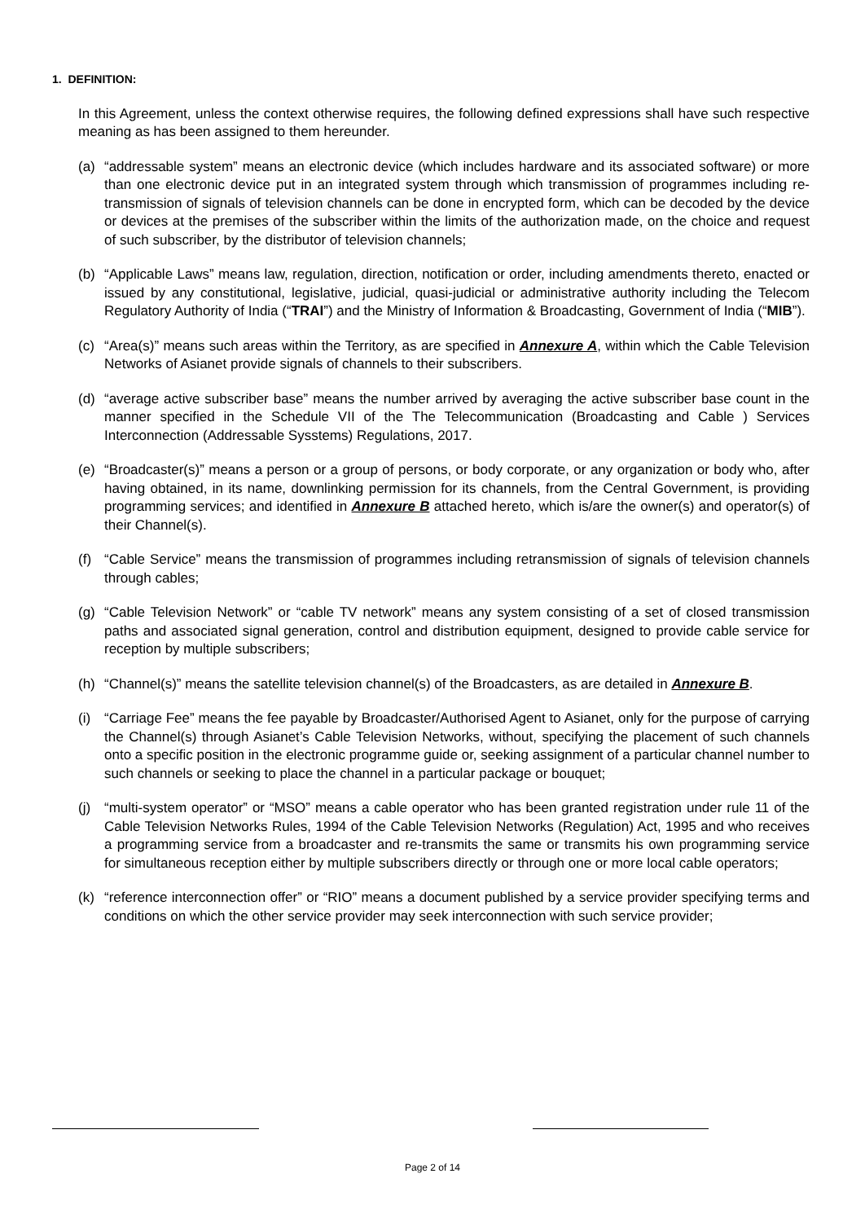1. DEFINITION:
In this Agreement, unless the context otherwise requires, the following defined expressions shall have such respective meaning as has been assigned to them hereunder.
(a) “addressable system” means an electronic device (which includes hardware and its associated software) or more than one electronic device put in an integrated system through which transmission of programmes including re-transmission of signals of television channels can be done in encrypted form, which can be decoded by the device or devices at the premises of the subscriber within the limits of the authorization made, on the choice and request of such subscriber, by the distributor of television channels;
(b) “Applicable Laws” means law, regulation, direction, notification or order, including amendments thereto, enacted or issued by any constitutional, legislative, judicial, quasi-judicial or administrative authority including the Telecom Regulatory Authority of India (“TRAI”) and the Ministry of Information & Broadcasting, Government of India (“MIB”).
(c) “Area(s)” means such areas within the Territory, as are specified in Annexure A, within which the Cable Television Networks of Asianet provide signals of channels to their subscribers.
(d) “average active subscriber base” means the number arrived by averaging the active subscriber base count in the manner specified in the Schedule VII of the The Telecommunication (Broadcasting and Cable ) Services Interconnection (Addressable Sysstems) Regulations, 2017.
(e) “Broadcaster(s)” means a person or a group of persons, or body corporate, or any organization or body who, after having obtained, in its name, downlinking permission for its channels, from the Central Government, is providing programming services; and identified in Annexure B attached hereto, which is/are the owner(s) and operator(s) of their Channel(s).
(f) “Cable Service” means the transmission of programmes including retransmission of signals of television channels through cables;
(g) “Cable Television Network” or “cable TV network” means any system consisting of a set of closed transmission paths and associated signal generation, control and distribution equipment, designed to provide cable service for reception by multiple subscribers;
(h) “Channel(s)” means the satellite television channel(s) of the Broadcasters, as are detailed in Annexure B.
(i) “Carriage Fee” means the fee payable by Broadcaster/Authorised Agent to Asianet, only for the purpose of carrying the Channel(s) through Asianet’s Cable Television Networks, without, specifying the placement of such channels onto a specific position in the electronic programme guide or, seeking assignment of a particular channel number to such channels or seeking to place the channel in a particular package or bouquet;
(j) “multi-system operator” or “MSO” means a cable operator who has been granted registration under rule 11 of the Cable Television Networks Rules, 1994 of the Cable Television Networks (Regulation) Act, 1995 and who receives a programming service from a broadcaster and re-transmits the same or transmits his own programming service for simultaneous reception either by multiple subscribers directly or through one or more local cable operators;
(k) “reference interconnection offer” or “RIO” means a document published by a service provider specifying terms and conditions on which the other service provider may seek interconnection with such service provider;
Page 2 of 14